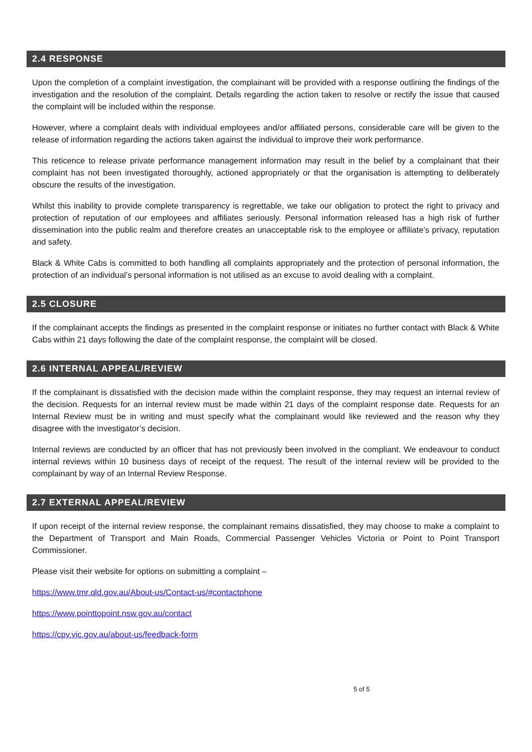2.4 RESPONSE
Upon the completion of a complaint investigation, the complainant will be provided with a response outlining the findings of the investigation and the resolution of the complaint. Details regarding the action taken to resolve or rectify the issue that caused the complaint will be included within the response.
However, where a complaint deals with individual employees and/or affiliated persons, considerable care will be given to the release of information regarding the actions taken against the individual to improve their work performance.
This reticence to release private performance management information may result in the belief by a complainant that their complaint has not been investigated thoroughly, actioned appropriately or that the organisation is attempting to deliberately obscure the results of the investigation.
Whilst this inability to provide complete transparency is regrettable, we take our obligation to protect the right to privacy and protection of reputation of our employees and affiliates seriously. Personal information released has a high risk of further dissemination into the public realm and therefore creates an unacceptable risk to the employee or affiliate’s privacy, reputation and safety.
Black & White Cabs is committed to both handling all complaints appropriately and the protection of personal information, the protection of an individual’s personal information is not utilised as an excuse to avoid dealing with a complaint.
2.5 CLOSURE
If the complainant accepts the findings as presented in the complaint response or initiates no further contact with Black & White Cabs within 21 days following the date of the complaint response, the complaint will be closed.
2.6 INTERNAL APPEAL/REVIEW
If the complainant is dissatisfied with the decision made within the complaint response, they may request an internal review of the decision. Requests for an internal review must be made within 21 days of the complaint response date. Requests for an Internal Review must be in writing and must specify what the complainant would like reviewed and the reason why they disagree with the investigator’s decision.
Internal reviews are conducted by an officer that has not previously been involved in the compliant. We endeavour to conduct internal reviews within 10 business days of receipt of the request. The result of the internal review will be provided to the complainant by way of an Internal Review Response.
2.7 EXTERNAL APPEAL/REVIEW
If upon receipt of the internal review response, the complainant remains dissatisfied, they may choose to make a complaint to the Department of Transport and Main Roads, Commercial Passenger Vehicles Victoria or Point to Point Transport Commissioner.
Please visit their website for options on submitting a complaint –
https://www.tmr.qld.gov.au/About-us/Contact-us/#contactphone
https://www.pointtopoint.nsw.gov.au/contact
https://cpv.vic.gov.au/about-us/feedback-form
5 of 5